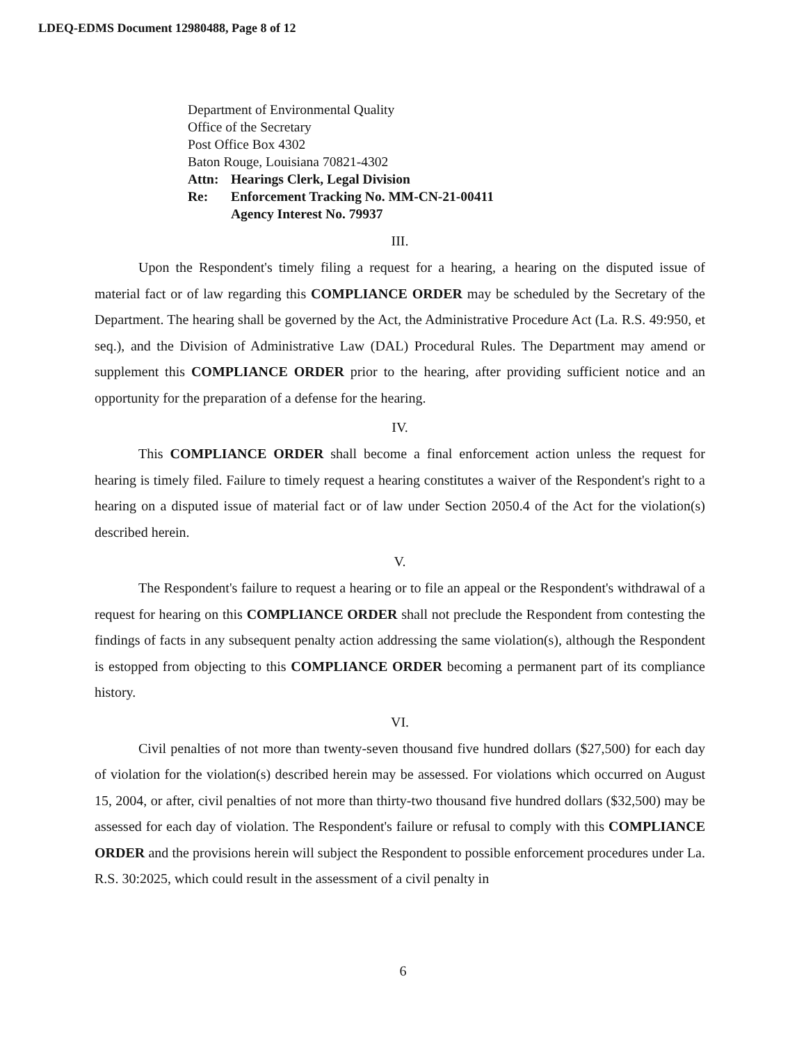LDEQ-EDMS Document 12980488, Page 8 of 12
Department of Environmental Quality
Office of the Secretary
Post Office Box 4302
Baton Rouge, Louisiana 70821-4302
| Attn: | Hearings Clerk, Legal Division |
| Re: | Enforcement Tracking No. MM-CN-21-00411 Agency Interest No. 79937 |
III.
Upon the Respondent's timely filing a request for a hearing, a hearing on the disputed issue of material fact or of law regarding this COMPLIANCE ORDER may be scheduled by the Secretary of the Department. The hearing shall be governed by the Act, the Administrative Procedure Act (La. R.S. 49:950, et seq.), and the Division of Administrative Law (DAL) Procedural Rules. The Department may amend or supplement this COMPLIANCE ORDER prior to the hearing, after providing sufficient notice and an opportunity for the preparation of a defense for the hearing.
IV.
This COMPLIANCE ORDER shall become a final enforcement action unless the request for hearing is timely filed. Failure to timely request a hearing constitutes a waiver of the Respondent's right to a hearing on a disputed issue of material fact or of law under Section 2050.4 of the Act for the violation(s) described herein.
V.
The Respondent's failure to request a hearing or to file an appeal or the Respondent's withdrawal of a request for hearing on this COMPLIANCE ORDER shall not preclude the Respondent from contesting the findings of facts in any subsequent penalty action addressing the same violation(s), although the Respondent is estopped from objecting to this COMPLIANCE ORDER becoming a permanent part of its compliance history.
VI.
Civil penalties of not more than twenty-seven thousand five hundred dollars ($27,500) for each day of violation for the violation(s) described herein may be assessed. For violations which occurred on August 15, 2004, or after, civil penalties of not more than thirty-two thousand five hundred dollars ($32,500) may be assessed for each day of violation. The Respondent's failure or refusal to comply with this COMPLIANCE ORDER and the provisions herein will subject the Respondent to possible enforcement procedures under La. R.S. 30:2025, which could result in the assessment of a civil penalty in
6